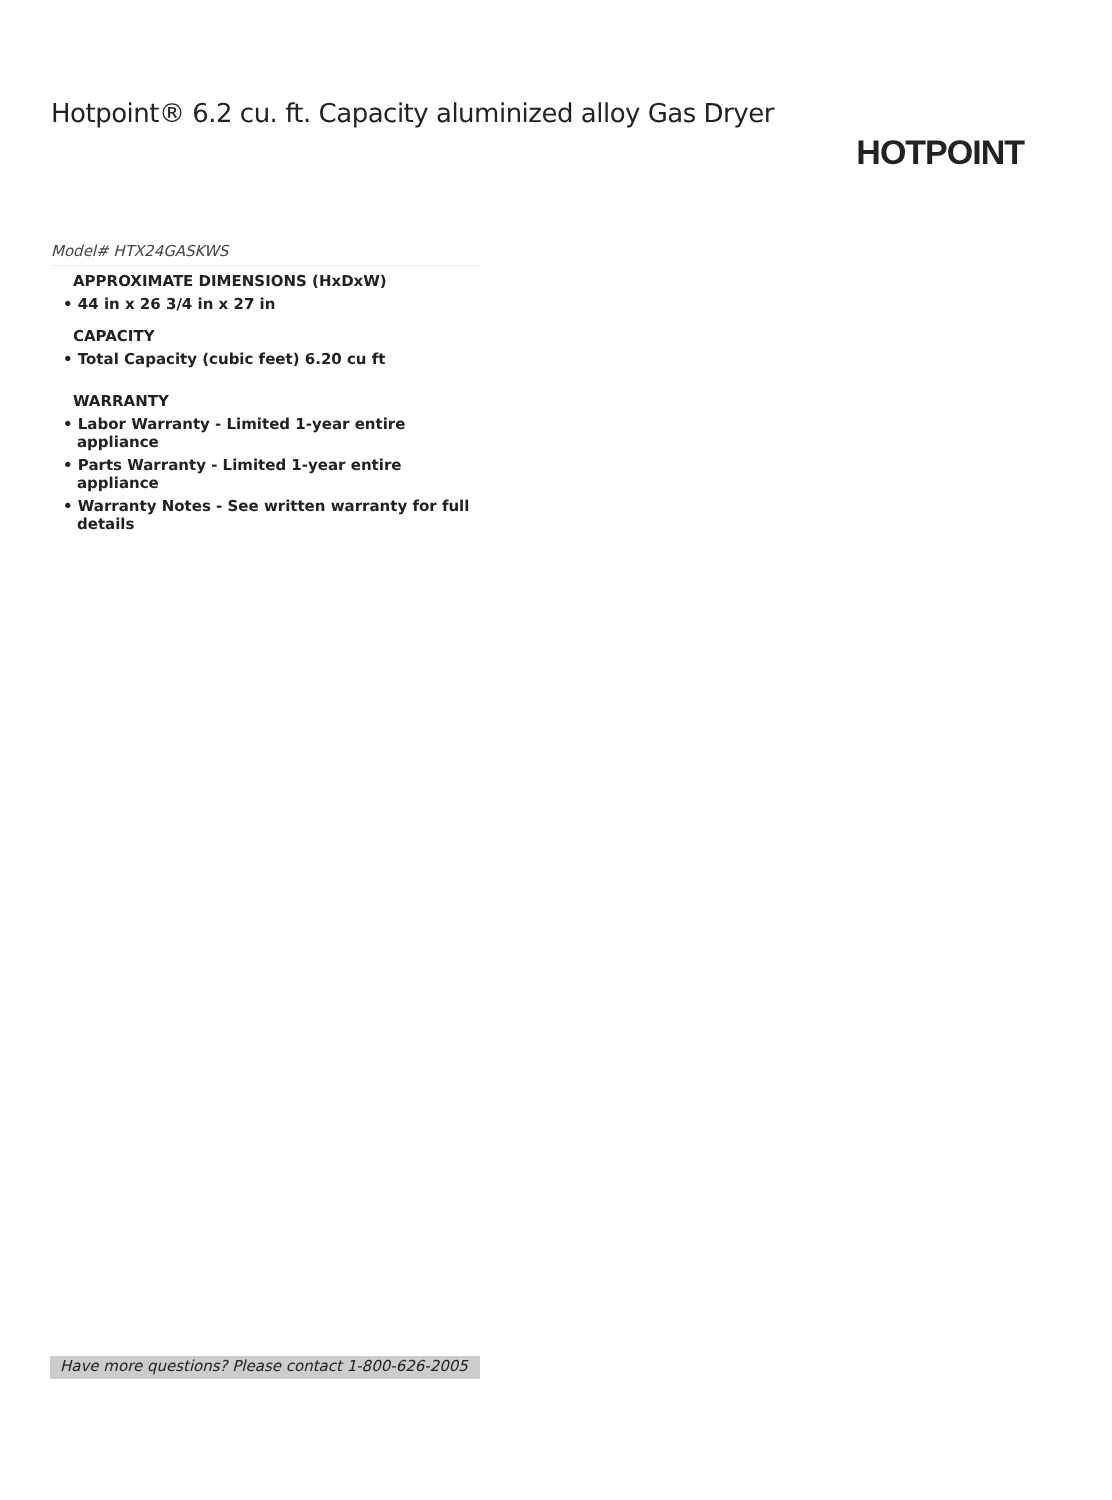Hotpoint® 6.2 cu. ft. Capacity aluminized alloy Gas Dryer
HOTPOINT
Model# HTX24GASKWS
APPROXIMATE DIMENSIONS (HxDxW)
• 44 in x 26 3/4 in x 27 in
CAPACITY
• Total Capacity (cubic feet) 6.20 cu ft
WARRANTY
• Labor Warranty - Limited 1-year entire appliance
• Parts Warranty - Limited 1-year entire appliance
• Warranty Notes - See written warranty for full details
Have more questions? Please contact 1-800-626-2005